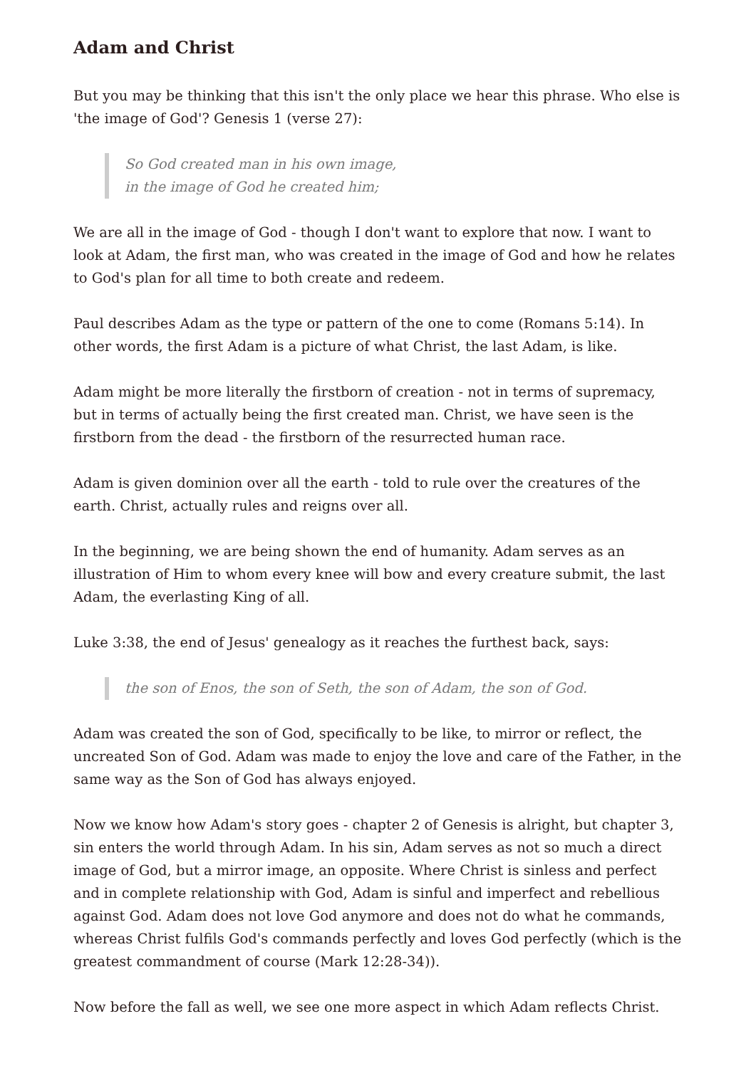Adam and Christ
But you may be thinking that this isn't the only place we hear this phrase. Who else is 'the image of God'? Genesis 1 (verse 27):
So God created man in his own image,
in the image of God he created him;
We are all in the image of God - though I don't want to explore that now. I want to look at Adam, the first man, who was created in the image of God and how he relates to God's plan for all time to both create and redeem.
Paul describes Adam as the type or pattern of the one to come (Romans 5:14). In other words, the first Adam is a picture of what Christ, the last Adam, is like.
Adam might be more literally the firstborn of creation - not in terms of supremacy, but in terms of actually being the first created man. Christ, we have seen is the firstborn from the dead - the firstborn of the resurrected human race.
Adam is given dominion over all the earth - told to rule over the creatures of the earth. Christ, actually rules and reigns over all.
In the beginning, we are being shown the end of humanity. Adam serves as an illustration of Him to whom every knee will bow and every creature submit, the last Adam, the everlasting King of all.
Luke 3:38, the end of Jesus' genealogy as it reaches the furthest back, says:
the son of Enos, the son of Seth, the son of Adam, the son of God.
Adam was created the son of God, specifically to be like, to mirror or reflect, the uncreated Son of God. Adam was made to enjoy the love and care of the Father, in the same way as the Son of God has always enjoyed.
Now we know how Adam's story goes - chapter 2 of Genesis is alright, but chapter 3, sin enters the world through Adam. In his sin, Adam serves as not so much a direct image of God, but a mirror image, an opposite. Where Christ is sinless and perfect and in complete relationship with God, Adam is sinful and imperfect and rebellious against God. Adam does not love God anymore and does not do what he commands, whereas Christ fulfils God's commands perfectly and loves God perfectly (which is the greatest commandment of course (Mark 12:28-34)).
Now before the fall as well, we see one more aspect in which Adam reflects Christ.